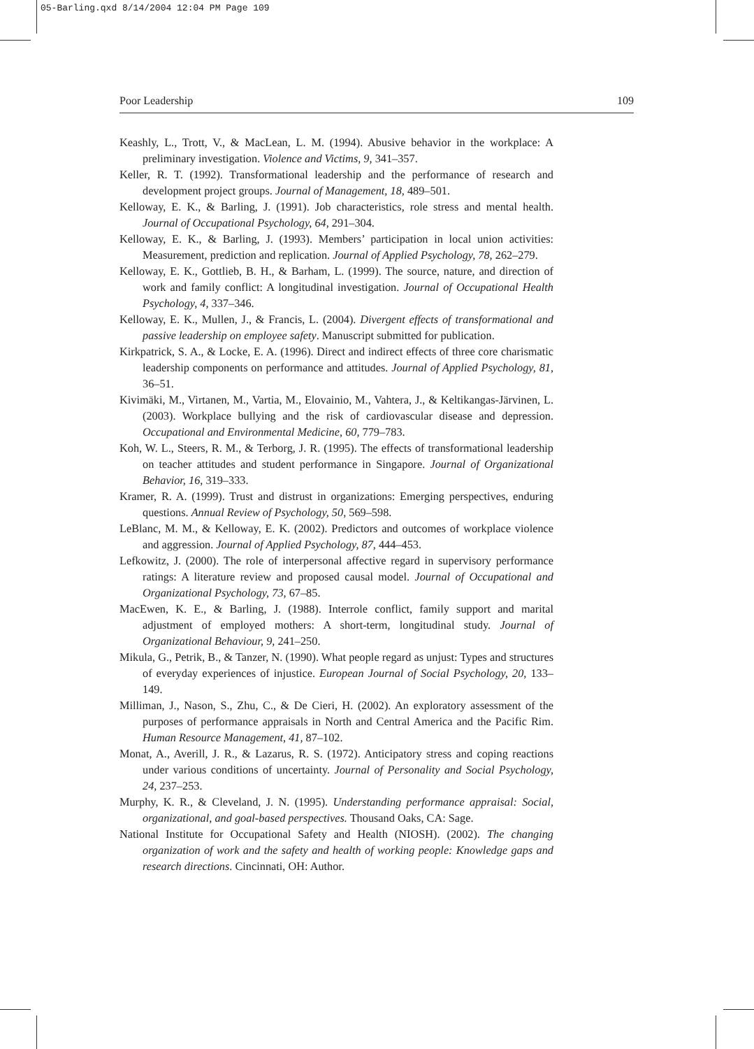05-Barling.qxd 8/14/2004 12:04 PM Page 109
Poor Leadership 109
Keashly, L., Trott, V., & MacLean, L. M. (1994). Abusive behavior in the workplace: A preliminary investigation. Violence and Victims, 9, 341–357.
Keller, R. T. (1992). Transformational leadership and the performance of research and development project groups. Journal of Management, 18, 489–501.
Kelloway, E. K., & Barling, J. (1991). Job characteristics, role stress and mental health. Journal of Occupational Psychology, 64, 291–304.
Kelloway, E. K., & Barling, J. (1993). Members’ participation in local union activities: Measurement, prediction and replication. Journal of Applied Psychology, 78, 262–279.
Kelloway, E. K., Gottlieb, B. H., & Barham, L. (1999). The source, nature, and direction of work and family conflict: A longitudinal investigation. Journal of Occupational Health Psychology, 4, 337–346.
Kelloway, E. K., Mullen, J., & Francis, L. (2004). Divergent effects of transformational and passive leadership on employee safety. Manuscript submitted for publication.
Kirkpatrick, S. A., & Locke, E. A. (1996). Direct and indirect effects of three core charismatic leadership components on performance and attitudes. Journal of Applied Psychology, 81, 36–51.
Kivimäki, M., Virtanen, M., Vartia, M., Elovainio, M., Vahtera, J., & Keltikangas-Järvinen, L. (2003). Workplace bullying and the risk of cardiovascular disease and depression. Occupational and Environmental Medicine, 60, 779–783.
Koh, W. L., Steers, R. M., & Terborg, J. R. (1995). The effects of transformational leadership on teacher attitudes and student performance in Singapore. Journal of Organizational Behavior, 16, 319–333.
Kramer, R. A. (1999). Trust and distrust in organizations: Emerging perspectives, enduring questions. Annual Review of Psychology, 50, 569–598.
LeBlanc, M. M., & Kelloway, E. K. (2002). Predictors and outcomes of workplace violence and aggression. Journal of Applied Psychology, 87, 444–453.
Lefkowitz, J. (2000). The role of interpersonal affective regard in supervisory performance ratings: A literature review and proposed causal model. Journal of Occupational and Organizational Psychology, 73, 67–85.
MacEwen, K. E., & Barling, J. (1988). Interrole conflict, family support and marital adjustment of employed mothers: A short-term, longitudinal study. Journal of Organizational Behaviour, 9, 241–250.
Mikula, G., Petrik, B., & Tanzer, N. (1990). What people regard as unjust: Types and structures of everyday experiences of injustice. European Journal of Social Psychology, 20, 133–149.
Milliman, J., Nason, S., Zhu, C., & De Cieri, H. (2002). An exploratory assessment of the purposes of performance appraisals in North and Central America and the Pacific Rim. Human Resource Management, 41, 87–102.
Monat, A., Averill, J. R., & Lazarus, R. S. (1972). Anticipatory stress and coping reactions under various conditions of uncertainty. Journal of Personality and Social Psychology, 24, 237–253.
Murphy, K. R., & Cleveland, J. N. (1995). Understanding performance appraisal: Social, organizational, and goal-based perspectives. Thousand Oaks, CA: Sage.
National Institute for Occupational Safety and Health (NIOSH). (2002). The changing organization of work and the safety and health of working people: Knowledge gaps and research directions. Cincinnati, OH: Author.